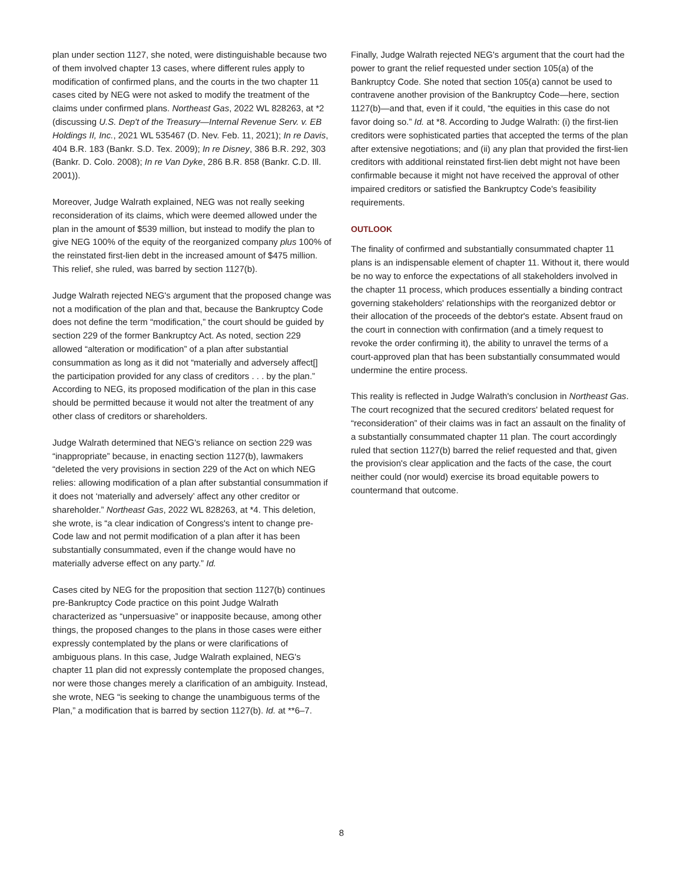plan under section 1127, she noted, were distinguishable because two of them involved chapter 13 cases, where different rules apply to modification of confirmed plans, and the courts in the two chapter 11 cases cited by NEG were not asked to modify the treatment of the claims under confirmed plans. Northeast Gas, 2022 WL 828263, at *2 (discussing U.S. Dep't of the Treasury—Internal Revenue Serv. v. EB Holdings II, Inc., 2021 WL 535467 (D. Nev. Feb. 11, 2021); In re Davis, 404 B.R. 183 (Bankr. S.D. Tex. 2009); In re Disney, 386 B.R. 292, 303 (Bankr. D. Colo. 2008); In re Van Dyke, 286 B.R. 858 (Bankr. C.D. Ill. 2001)).
Moreover, Judge Walrath explained, NEG was not really seeking reconsideration of its claims, which were deemed allowed under the plan in the amount of $539 million, but instead to modify the plan to give NEG 100% of the equity of the reorganized company plus 100% of the reinstated first-lien debt in the increased amount of $475 million. This relief, she ruled, was barred by section 1127(b).
Judge Walrath rejected NEG's argument that the proposed change was not a modification of the plan and that, because the Bankruptcy Code does not define the term “modification,” the court should be guided by section 229 of the former Bankruptcy Act. As noted, section 229 allowed “alteration or modification” of a plan after substantial consummation as long as it did not “materially and adversely affect[] the participation provided for any class of creditors . . . by the plan.” According to NEG, its proposed modification of the plan in this case should be permitted because it would not alter the treatment of any other class of creditors or shareholders.
Judge Walrath determined that NEG's reliance on section 229 was “inappropriate” because, in enacting section 1127(b), lawmakers “deleted the very provisions in section 229 of the Act on which NEG relies: allowing modification of a plan after substantial consummation if it does not ‘materially and adversely’ affect any other creditor or shareholder.” Northeast Gas, 2022 WL 828263, at *4. This deletion, she wrote, is “a clear indication of Congress's intent to change pre-Code law and not permit modification of a plan after it has been substantially consummated, even if the change would have no materially adverse effect on any party.” Id.
Cases cited by NEG for the proposition that section 1127(b) continues pre-Bankruptcy Code practice on this point Judge Walrath characterized as “unpersuasive” or inapposite because, among other things, the proposed changes to the plans in those cases were either expressly contemplated by the plans or were clarifications of ambiguous plans. In this case, Judge Walrath explained, NEG's chapter 11 plan did not expressly contemplate the proposed changes, nor were those changes merely a clarification of an ambiguity. Instead, she wrote, NEG “is seeking to change the unambiguous terms of the Plan,” a modification that is barred by section 1127(b). Id. at **6–7.
Finally, Judge Walrath rejected NEG's argument that the court had the power to grant the relief requested under section 105(a) of the Bankruptcy Code. She noted that section 105(a) cannot be used to contravene another provision of the Bankruptcy Code—here, section 1127(b)—and that, even if it could, “the equities in this case do not favor doing so.” Id. at *8. According to Judge Walrath: (i) the first-lien creditors were sophisticated parties that accepted the terms of the plan after extensive negotiations; and (ii) any plan that provided the first-lien creditors with additional reinstated first-lien debt might not have been confirmable because it might not have received the approval of other impaired creditors or satisfied the Bankruptcy Code's feasibility requirements.
OUTLOOK
The finality of confirmed and substantially consummated chapter 11 plans is an indispensable element of chapter 11. Without it, there would be no way to enforce the expectations of all stakeholders involved in the chapter 11 process, which produces essentially a binding contract governing stakeholders' relationships with the reorganized debtor or their allocation of the proceeds of the debtor's estate. Absent fraud on the court in connection with confirmation (and a timely request to revoke the order confirming it), the ability to unravel the terms of a court-approved plan that has been substantially consummated would undermine the entire process.
This reality is reflected in Judge Walrath's conclusion in Northeast Gas. The court recognized that the secured creditors' belated request for “reconsideration” of their claims was in fact an assault on the finality of a substantially consummated chapter 11 plan. The court accordingly ruled that section 1127(b) barred the relief requested and that, given the provision's clear application and the facts of the case, the court neither could (nor would) exercise its broad equitable powers to countermand that outcome.
8